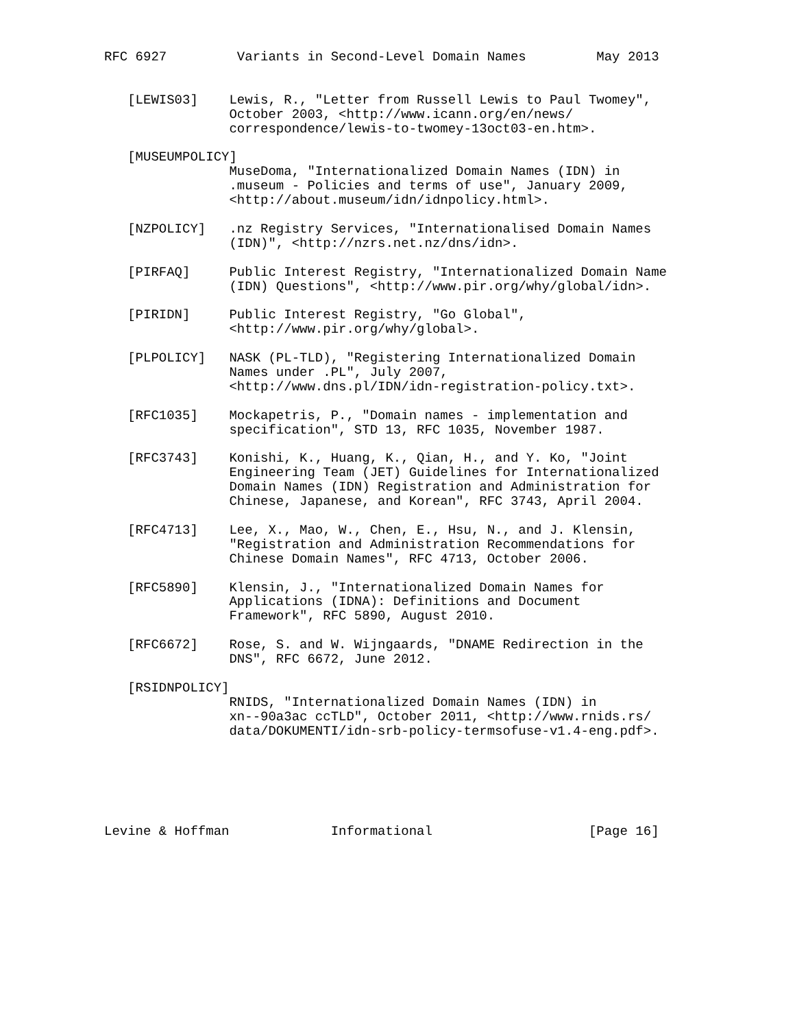RFC 6927         Variants in Second-Level Domain Names         May 2013


   [LEWIS03]    Lewis, R., "Letter from Russell Lewis to Paul Twomey",
                October 2003, <http://www.icann.org/en/news/
                correspondence/lewis-to-twomey-13oct03-en.htm>.

   [MUSEUMPOLICY]
                MuseDoma, "Internationalized Domain Names (IDN) in
                .museum - Policies and terms of use", January 2009,
                <http://about.museum/idn/idnpolicy.html>.

   [NZPOLICY]   .nz Registry Services, "Internationalised Domain Names
                (IDN)", <http://nzrs.net.nz/dns/idn>.

   [PIRFAQ]     Public Interest Registry, "Internationalized Domain Name
                (IDN) Questions", <http://www.pir.org/why/global/idn>.

   [PIRIDN]     Public Interest Registry, "Go Global",
                <http://www.pir.org/why/global>.

   [PLPOLICY]   NASK (PL-TLD), "Registering Internationalized Domain
                Names under .PL", July 2007,
                <http://www.dns.pl/IDN/idn-registration-policy.txt>.

   [RFC1035]    Mockapetris, P., "Domain names - implementation and
                specification", STD 13, RFC 1035, November 1987.

   [RFC3743]    Konishi, K., Huang, K., Qian, H., and Y. Ko, "Joint
                Engineering Team (JET) Guidelines for Internationalized
                Domain Names (IDN) Registration and Administration for
                Chinese, Japanese, and Korean", RFC 3743, April 2004.

   [RFC4713]    Lee, X., Mao, W., Chen, E., Hsu, N., and J. Klensin,
                "Registration and Administration Recommendations for
                Chinese Domain Names", RFC 4713, October 2006.

   [RFC5890]    Klensin, J., "Internationalized Domain Names for
                Applications (IDNA): Definitions and Document
                Framework", RFC 5890, August 2010.

   [RFC6672]    Rose, S. and W. Wijngaards, "DNAME Redirection in the
                DNS", RFC 6672, June 2012.

   [RSIDNPOLICY]
                RNIDS, "Internationalized Domain Names (IDN) in
                xn--90a3ac ccTLD", October 2011, <http://www.rnids.rs/
                data/DOKUMENTI/idn-srb-policy-termsofuse-v1.4-eng.pdf>.






Levine & Hoffman             Informational                    [Page 16]